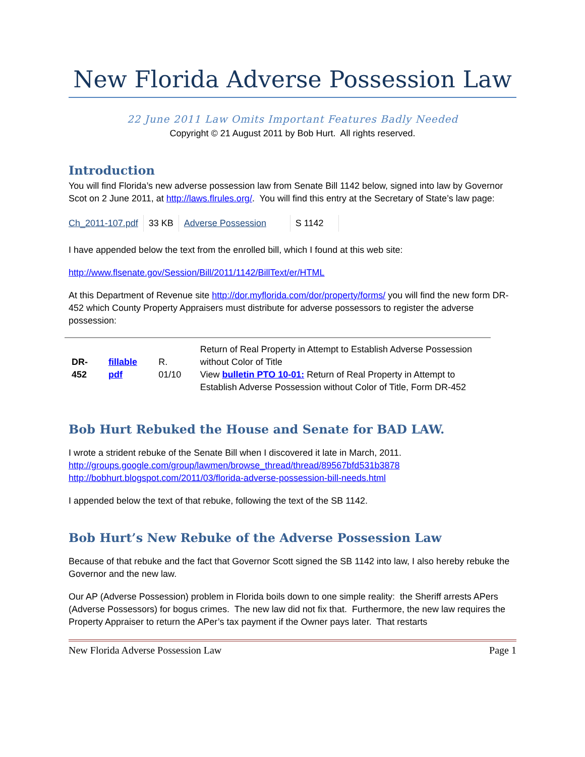New Florida Adverse Possession Law
22 June 2011 Law Omits Important Features Badly Needed
Copyright © 21 August 2011 by Bob Hurt. All rights reserved.
Introduction
You will find Florida’s new adverse possession law from Senate Bill 1142 below, signed into law by Governor Scot on 2 June 2011, at http://laws.flrules.org/. You will find this entry at the Secretary of State’s law page:
| Ch_2011-107.pdf | 33 KB | Adverse Possession | S 1142 |
I have appended below the text from the enrolled bill, which I found at this web site:
http://www.flsenate.gov/Session/Bill/2011/1142/BillText/er/HTML
At this Department of Revenue site http://dor.myflorida.com/dor/property/forms/ you will find the new form DR-452 which County Property Appraisers must distribute for adverse possessors to register the adverse possession:
| DR-452 | fillable pdf | R. 01/10 | Return of Real Property in Attempt to Establish Adverse Possession without Color of Title View bulletin PTO 10-01: Return of Real Property in Attempt to Establish Adverse Possession without Color of Title, Form DR-452 |
Bob Hurt Rebuked the House and Senate for BAD LAW.
I wrote a strident rebuke of the Senate Bill when I discovered it late in March, 2011.
http://groups.google.com/group/lawmen/browse_thread/thread/89567bfd531b3878
http://bobhurt.blogspot.com/2011/03/florida-adverse-possession-bill-needs.html
I appended below the text of that rebuke, following the text of the SB 1142.
Bob Hurt’s New Rebuke of the Adverse Possession Law
Because of that rebuke and the fact that Governor Scott signed the SB 1142 into law, I also hereby rebuke the Governor and the new law.
Our AP (Adverse Possession) problem in Florida boils down to one simple reality: the Sheriff arrests APers (Adverse Possessors) for bogus crimes. The new law did not fix that. Furthermore, the new law requires the Property Appraiser to return the APer’s tax payment if the Owner pays later. That restarts
New Florida Adverse Possession Law Page 1